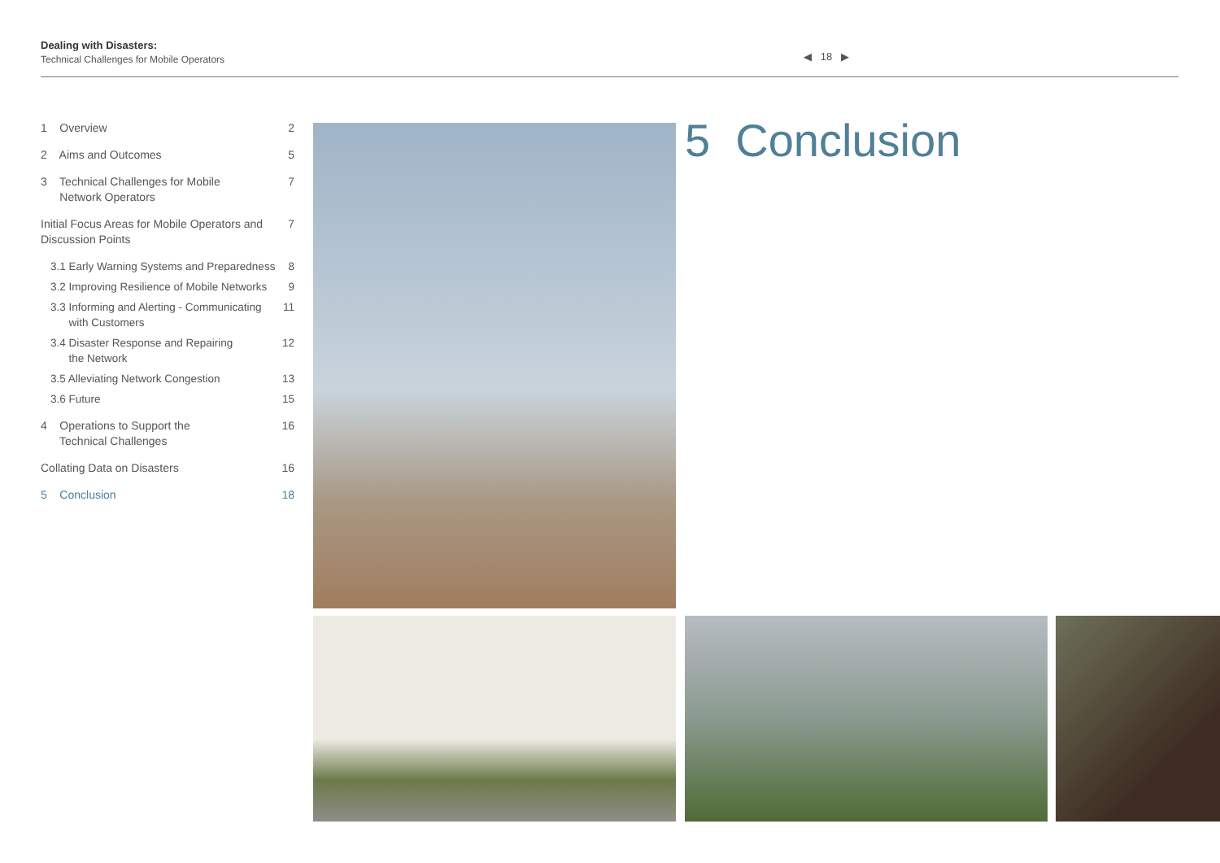Dealing with Disasters:
Technical Challenges for Mobile Operators
◀ 18 ▶
1 Overview 2
2 Aims and Outcomes 5
3 Technical Challenges for Mobile
Network Operators 7
Initial Focus Areas for Mobile Operators and
Discussion Points 7
3.1 Early Warning Systems and Preparedness 8
3.2 Improving Resilience of Mobile Networks 9
3.3 Informing and Alerting - Communicating
with Customers 11
3.4 Disaster Response and Repairing
the Network 12
3.5 Alleviating Network Congestion 13
3.6 Future 15
4 Operations to Support the
Technical Challenges 16
Collating Data on Disasters 16
5 Conclusion 18
5 Conclusion